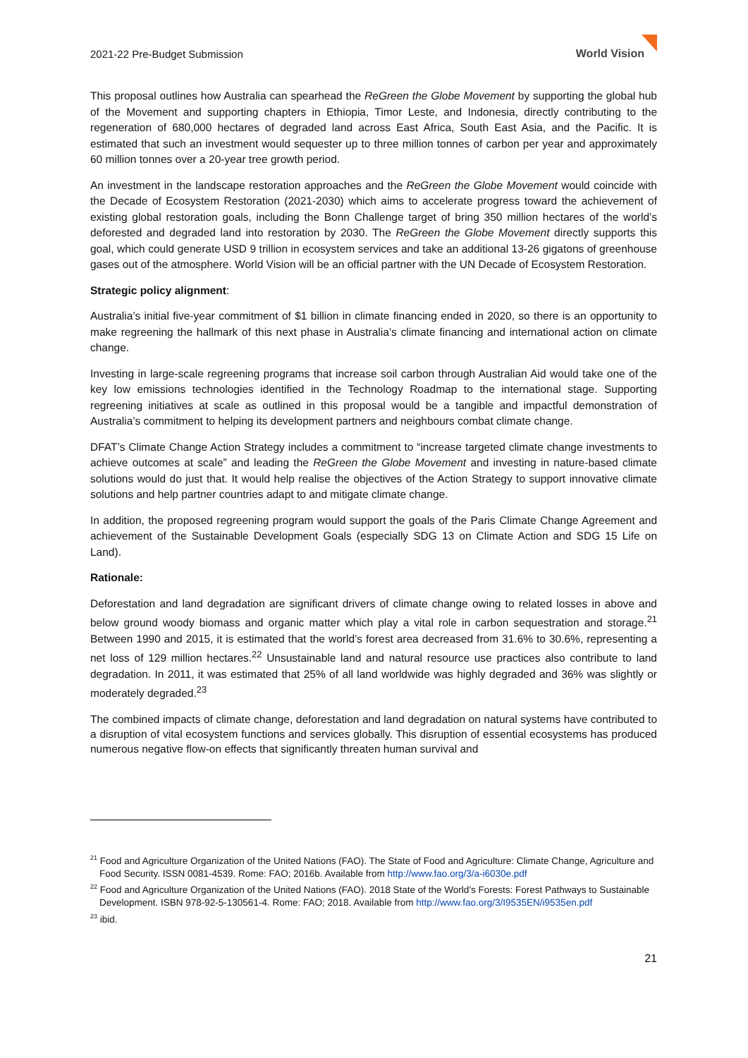2021-22 Pre-Budget Submission
World Vision
This proposal outlines how Australia can spearhead the ReGreen the Globe Movement by supporting the global hub of the Movement and supporting chapters in Ethiopia, Timor Leste, and Indonesia, directly contributing to the regeneration of 680,000 hectares of degraded land across East Africa, South East Asia, and the Pacific. It is estimated that such an investment would sequester up to three million tonnes of carbon per year and approximately 60 million tonnes over a 20-year tree growth period.
An investment in the landscape restoration approaches and the ReGreen the Globe Movement would coincide with the Decade of Ecosystem Restoration (2021-2030) which aims to accelerate progress toward the achievement of existing global restoration goals, including the Bonn Challenge target of bring 350 million hectares of the world’s deforested and degraded land into restoration by 2030. The ReGreen the Globe Movement directly supports this goal, which could generate USD 9 trillion in ecosystem services and take an additional 13-26 gigatons of greenhouse gases out of the atmosphere. World Vision will be an official partner with the UN Decade of Ecosystem Restoration.
Strategic policy alignment:
Australia’s initial five-year commitment of $1 billion in climate financing ended in 2020, so there is an opportunity to make regreening the hallmark of this next phase in Australia’s climate financing and international action on climate change.
Investing in large-scale regreening programs that increase soil carbon through Australian Aid would take one of the key low emissions technologies identified in the Technology Roadmap to the international stage. Supporting regreening initiatives at scale as outlined in this proposal would be a tangible and impactful demonstration of Australia’s commitment to helping its development partners and neighbours combat climate change.
DFAT’s Climate Change Action Strategy includes a commitment to “increase targeted climate change investments to achieve outcomes at scale” and leading the ReGreen the Globe Movement and investing in nature-based climate solutions would do just that. It would help realise the objectives of the Action Strategy to support innovative climate solutions and help partner countries adapt to and mitigate climate change.
In addition, the proposed regreening program would support the goals of the Paris Climate Change Agreement and achievement of the Sustainable Development Goals (especially SDG 13 on Climate Action and SDG 15 Life on Land).
Rationale:
Deforestation and land degradation are significant drivers of climate change owing to related losses in above and below ground woody biomass and organic matter which play a vital role in carbon sequestration and storage.<sup>21</sup> Between 1990 and 2015, it is estimated that the world’s forest area decreased from 31.6% to 30.6%, representing a net loss of 129 million hectares.<sup>22</sup> Unsustainable land and natural resource use practices also contribute to land degradation. In 2011, it was estimated that 25% of all land worldwide was highly degraded and 36% was slightly or moderately degraded.<sup>23</sup>
The combined impacts of climate change, deforestation and land degradation on natural systems have contributed to a disruption of vital ecosystem functions and services globally. This disruption of essential ecosystems has produced numerous negative flow-on effects that significantly threaten human survival and
<sup>21</sup> Food and Agriculture Organization of the United Nations (FAO). The State of Food and Agriculture: Climate Change, Agriculture and Food Security. ISSN 0081-4539. Rome: FAO; 2016b. Available from http://www.fao.org/3/a-i6030e.pdf
<sup>22</sup> Food and Agriculture Organization of the United Nations (FAO). 2018 State of the World’s Forests: Forest Pathways to Sustainable Development. ISBN 978-92-5-130561-4. Rome: FAO; 2018. Available from http://www.fao.org/3/I9535EN/i9535en.pdf
<sup>23</sup> ibid.
21